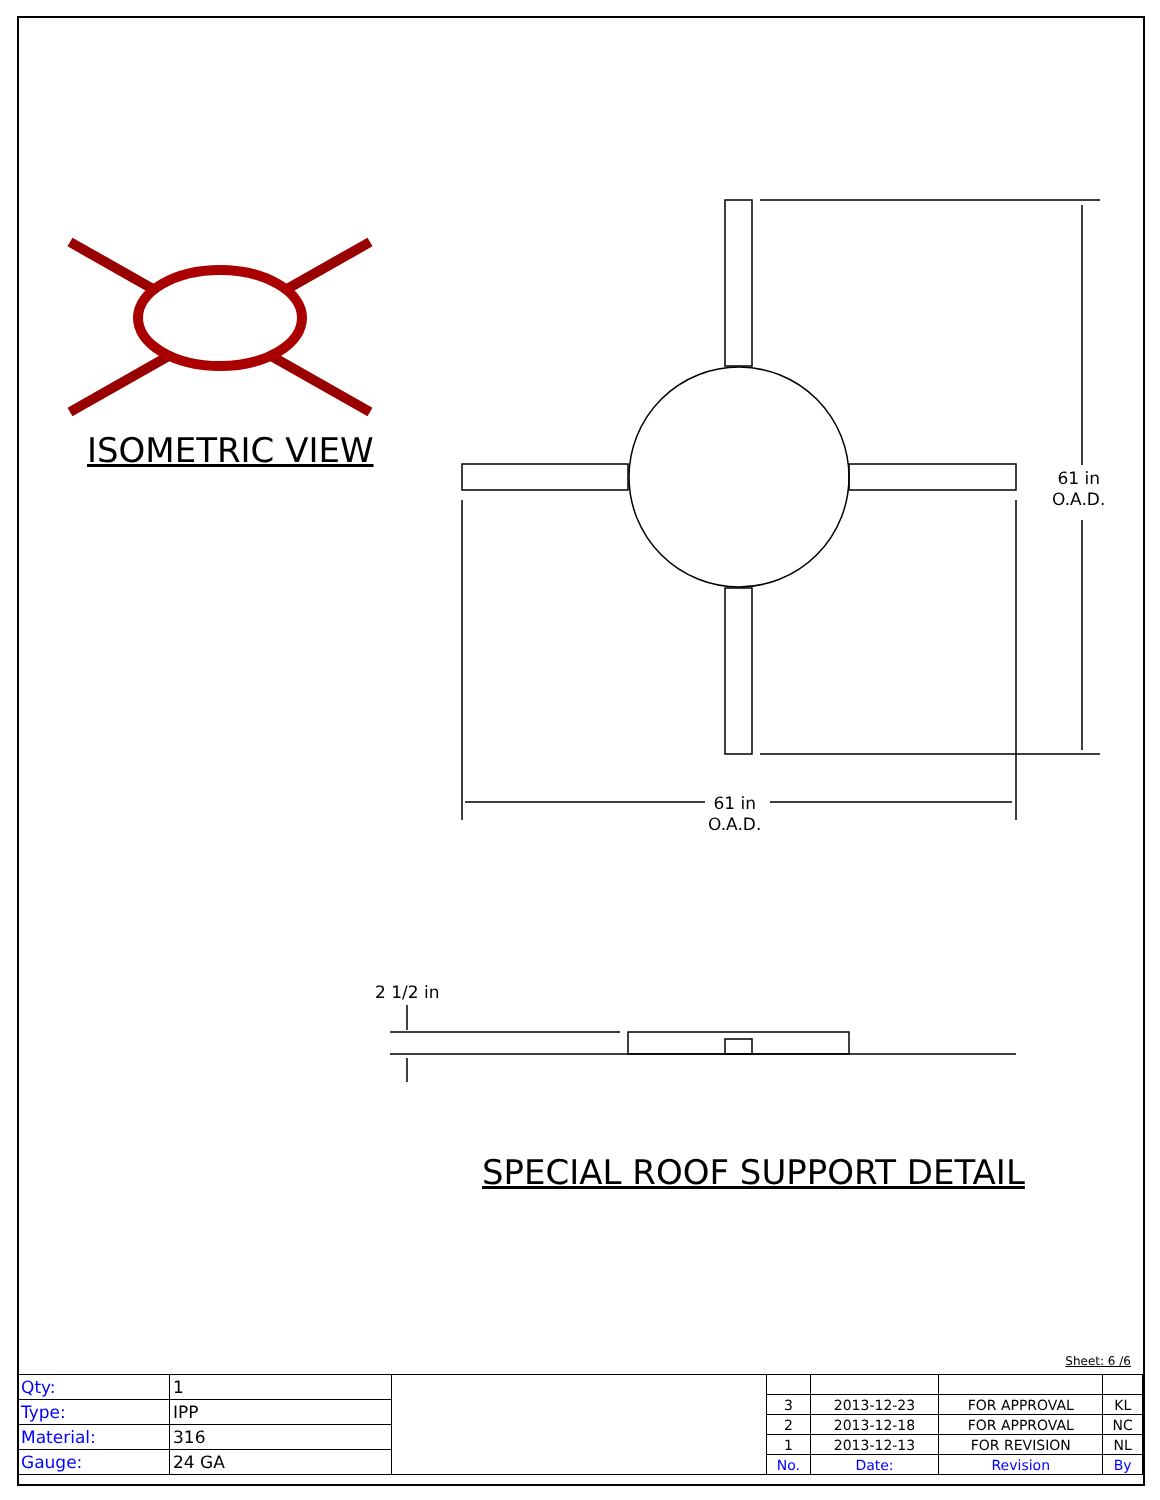ISOMETRIC VIEW
61 in
O.A.D.
61 in
O.A.D.
2 1/2 in
SPECIAL ROOF SUPPORT DETAIL
Sheet: 6 /6
| Qty: | 1 |
| Type: | IPP |
| Material: | 316 |
| Gauge: | 24 GA |
| 3 | 2013-12-23 | FOR APPROVAL | KL |
| 2 | 2013-12-18 | FOR APPROVAL | NC |
| 1 | 2013-12-13 | FOR REVISION | NL |
| No. | Date: | Revision | By |